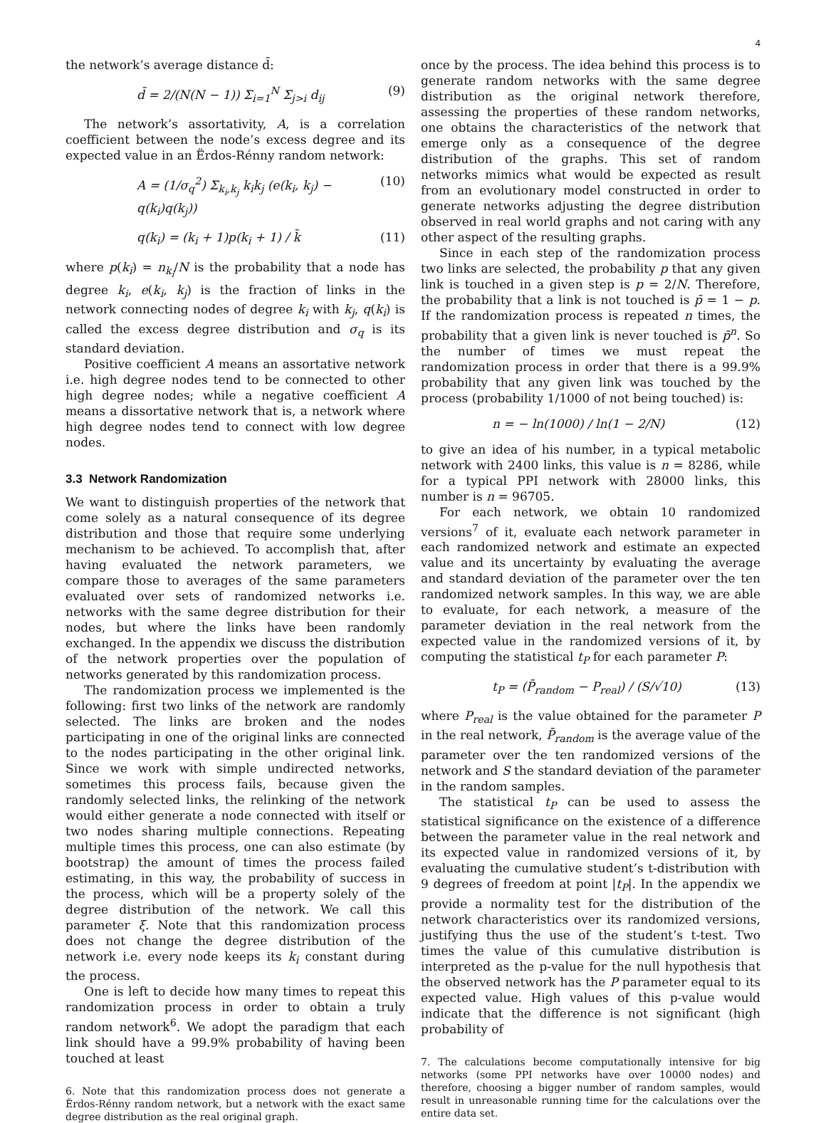4
the network’s average distance d̄:
d̄ = 2/(N(N − 1)) Σ<sub>i=1</sub><sup>N</sup> Σ<sub>j>i</sub> d<sub>ij</sub> (9)
The network’s assortativity, A, is a correlation coefficient between the node’s excess degree and its expected value in an Ërdos-Rénny random network:
A = (1/σ<sub>q</sub><sup>2</sup>) Σ<sub>k<sub>i</sub>,k<sub>j</sub></sub> k<sub>i</sub>k<sub>j</sub> (e(k<sub>i</sub>, k<sub>j</sub>) − q(k<sub>i</sub>)q(k<sub>j</sub>)) (10)
q(k<sub>i</sub>) = (k<sub>i</sub> + 1)p(k<sub>i</sub> + 1) / k̄ (11)
where p(k<sub>i</sub>) = n<sub>k<sub>i</sub></sub>/N is the probability that a node has degree k<sub>i</sub>, e(k<sub>i</sub>, k<sub>j</sub>) is the fraction of links in the network connecting nodes of degree k<sub>i</sub> with k<sub>j</sub>, q(k<sub>i</sub>) is called the excess degree distribution and σ<sub>q</sub> is its standard deviation.
Positive coefficient A means an assortative network i.e. high degree nodes tend to be connected to other high degree nodes; while a negative coefficient A means a dissortative network that is, a network where high degree nodes tend to connect with low degree nodes.
3.3 Network Randomization
We want to distinguish properties of the network that come solely as a natural consequence of its degree distribution and those that require some underlying mechanism to be achieved. To accomplish that, after having evaluated the network parameters, we compare those to averages of the same parameters evaluated over sets of randomized networks i.e. networks with the same degree distribution for their nodes, but where the links have been randomly exchanged. In the appendix we discuss the distribution of the network properties over the population of networks generated by this randomization process.
The randomization process we implemented is the following: first two links of the network are randomly selected. The links are broken and the nodes participating in one of the original links are connected to the nodes participating in the other original link. Since we work with simple undirected networks, sometimes this process fails, because given the randomly selected links, the relinking of the network would either generate a node connected with itself or two nodes sharing multiple connections. Repeating multiple times this process, one can also estimate (by bootstrap) the amount of times the process failed estimating, in this way, the probability of success in the process, which will be a property solely of the degree distribution of the network. We call this parameter ξ. Note that this randomization process does not change the degree distribution of the network i.e. every node keeps its k<sub>i</sub> constant during the process.
One is left to decide how many times to repeat this randomization process in order to obtain a truly random network<sup>6</sup>. We adopt the paradigm that each link should have a 99.9% probability of having been touched at least
6. Note that this randomization process does not generate a Ërdos-Rénny random network, but a network with the exact same degree distribution as the real original graph.
once by the process. The idea behind this process is to generate random networks with the same degree distribution as the original network therefore, assessing the properties of these random networks, one obtains the characteristics of the network that emerge only as a consequence of the degree distribution of the graphs. This set of random networks mimics what would be expected as result from an evolutionary model constructed in order to generate networks adjusting the degree distribution observed in real world graphs and not caring with any other aspect of the resulting graphs.
Since in each step of the randomization process two links are selected, the probability p that any given link is touched in a given step is p = 2/N. Therefore, the probability that a link is not touched is p̄ = 1 − p. If the randomization process is repeated n times, the probability that a given link is never touched is p̄<sup>n</sup>. So the number of times we must repeat the randomization process in order that there is a 99.9% probability that any given link was touched by the process (probability 1/1000 of not being touched) is:
n = − ln(1000) / ln(1 − 2/N) (12)
to give an idea of his number, in a typical metabolic network with 2400 links, this value is n = 8286, while for a typical PPI network with 28000 links, this number is n = 96705.
For each network, we obtain 10 randomized versions<sup>7</sup> of it, evaluate each network parameter in each randomized network and estimate an expected value and its uncertainty by evaluating the average and standard deviation of the parameter over the ten randomized network samples. In this way, we are able to evaluate, for each network, a measure of the parameter deviation in the real network from the expected value in the randomized versions of it, by computing the statistical t<sub>P</sub> for each parameter P:
t<sub>P</sub> = (P̄<sub>random</sub> − P<sub>real</sub>) / (S/√10) (13)
where P<sub>real</sub> is the value obtained for the parameter P in the real network, P̄<sub>random</sub> is the average value of the parameter over the ten randomized versions of the network and S the standard deviation of the parameter in the random samples.
The statistical t<sub>P</sub> can be used to assess the statistical significance on the existence of a difference between the parameter value in the real network and its expected value in randomized versions of it, by evaluating the cumulative student’s t-distribution with 9 degrees of freedom at point |t<sub>P</sub>|. In the appendix we provide a normality test for the distribution of the network characteristics over its randomized versions, justifying thus the use of the student’s t-test. Two times the value of this cumulative distribution is interpreted as the p-value for the null hypothesis that the observed network has the P parameter equal to its expected value. High values of this p-value would indicate that the difference is not significant (high probability of
7. The calculations become computationally intensive for big networks (some PPI networks have over 10000 nodes) and therefore, choosing a bigger number of random samples, would result in unreasonable running time for the calculations over the entire data set.